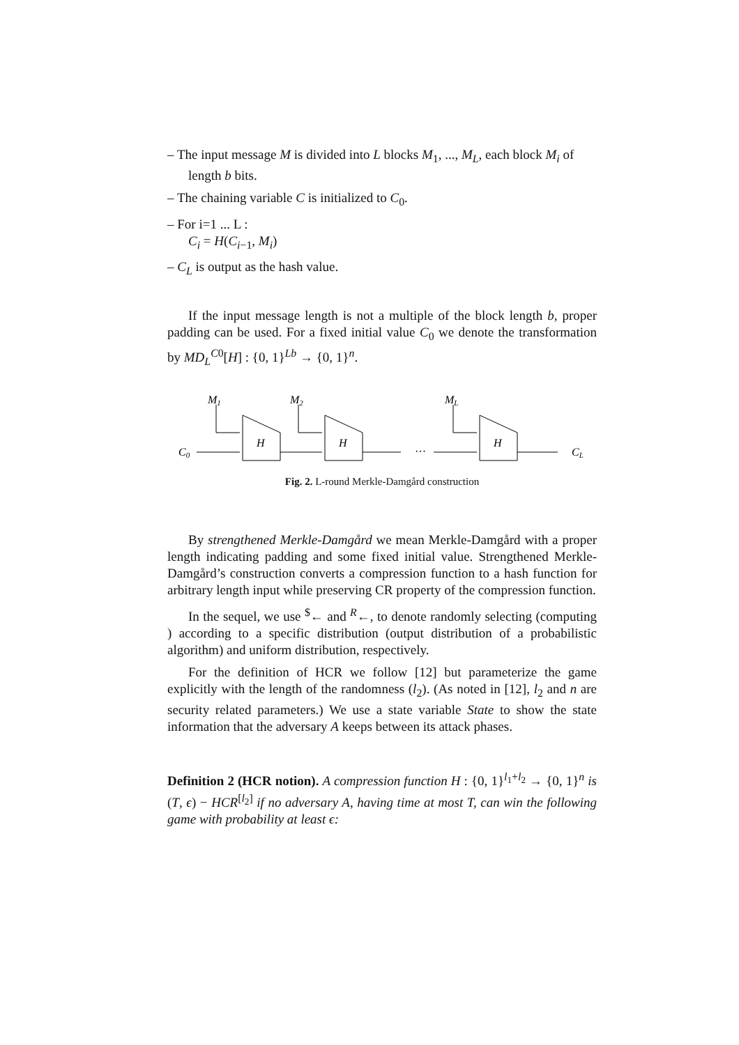– The input message M is divided into L blocks M<sub>1</sub>, ..., M<sub>L</sub>, each block M<sub>i</sub> of length b bits.
– The chaining variable C is initialized to C<sub>0</sub>.
– For i=1 ... L :
C<sub>i</sub> = H(C<sub>i−1</sub>, M<sub>i</sub>)
– C<sub>L</sub> is output as the hash value.
If the input message length is not a multiple of the block length b, proper padding can be used. For a fixed initial value C<sub>0</sub> we denote the transformation by MD<sub>L</sub><sup>C0</sup>[H] : {0, 1}<sup>Lb</sup> → {0, 1}<sup>n</sup>.
M1
M2
ML
H
H
H
C0
···
CL
Fig. 2. L-round Merkle-Damgård construction
By strengthened Merkle-Damgård we mean Merkle-Damgård with a proper length indicating padding and some fixed initial value. Strengthened Merkle-Damgård’s construction converts a compression function to a hash function for arbitrary length input while preserving CR property of the compression function.
In the sequel, we use <sup>$</sup>← and <sup>R</sup>←, to denote randomly selecting (computing ) according to a specific distribution (output distribution of a probabilistic algorithm) and uniform distribution, respectively.
For the definition of HCR we follow [12] but parameterize the game explicitly with the length of the randomness (l<sub>2</sub>). (As noted in [12], l<sub>2</sub> and n are security related parameters.) We use a state variable State to show the state information that the adversary A keeps between its attack phases.
Definition 2 (HCR notion). A compression function H : {0, 1}<sup>l<sub>1</sub>+l<sub>2</sub></sup> → {0, 1}<sup>n</sup> is (T, ϵ) − HCR<sup>[l<sub>2</sub>]</sup> if no adversary A, having time at most T, can win the following game with probability at least ϵ: